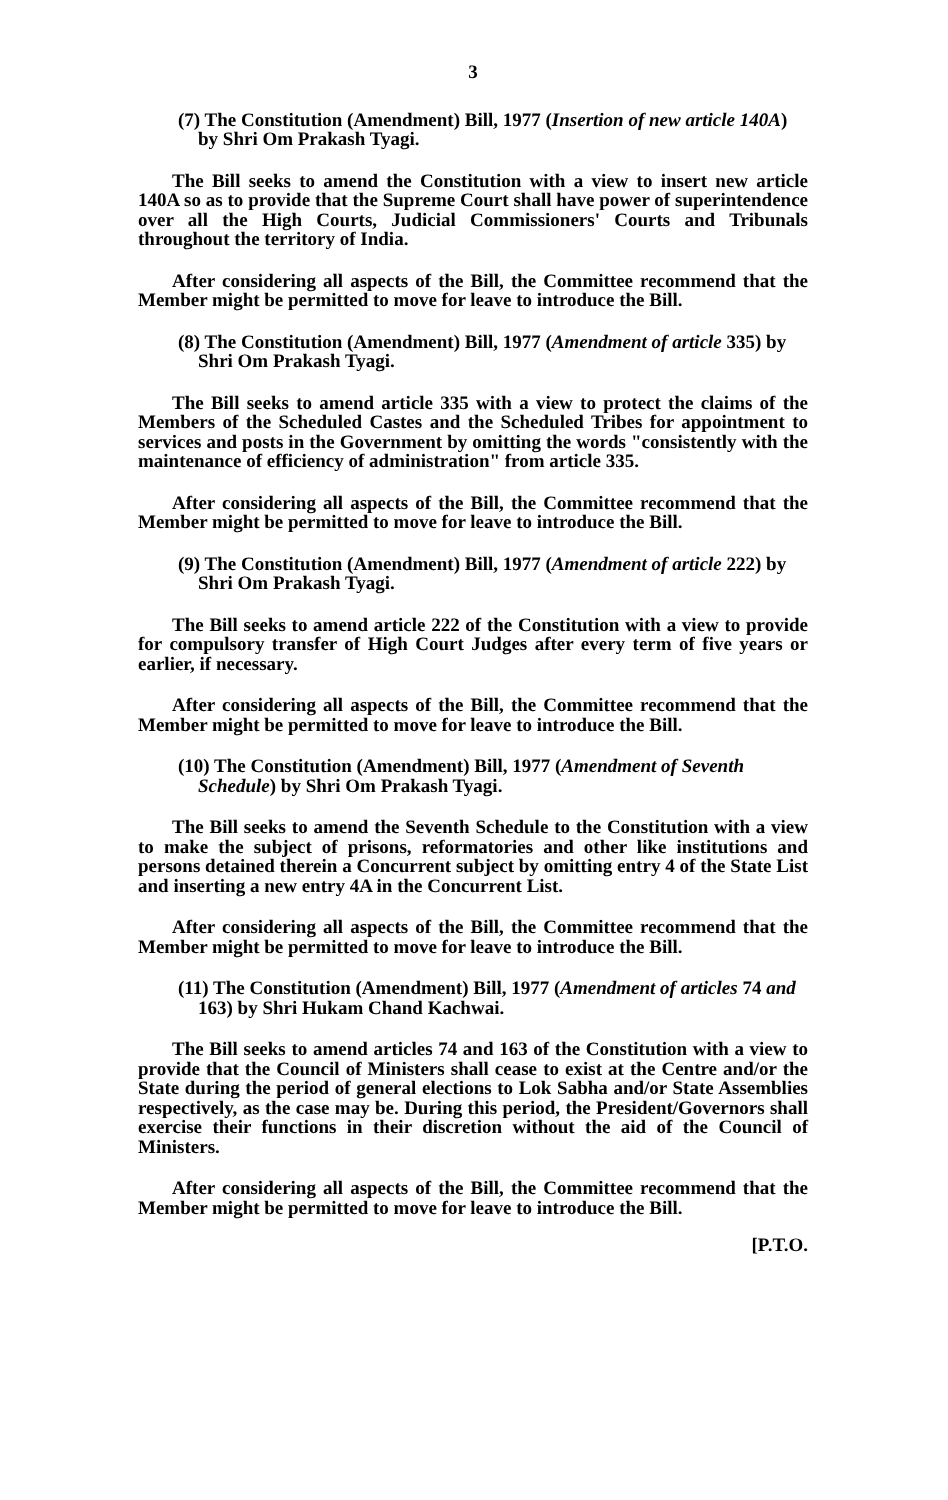3
(7) The Constitution (Amendment) Bill, 1977 (Insertion of new article 140A) by Shri Om Prakash Tyagi.
The Bill seeks to amend the Constitution with a view to insert new article 140A so as to provide that the Supreme Court shall have power of superintendence over all the High Courts, Judicial Commissioners' Courts and Tribunals throughout the territory of India.
After considering all aspects of the Bill, the Committee recommend that the Member might be permitted to move for leave to introduce the Bill.
(8) The Constitution (Amendment) Bill, 1977 (Amendment of article 335) by Shri Om Prakash Tyagi.
The Bill seeks to amend article 335 with a view to protect the claims of the Members of the Scheduled Castes and the Scheduled Tribes for appointment to services and posts in the Government by omitting the words "consistently with the maintenance of efficiency of administration" from article 335.
After considering all aspects of the Bill, the Committee recommend that the Member might be permitted to move for leave to introduce the Bill.
(9) The Constitution (Amendment) Bill, 1977 (Amendment of article 222) by Shri Om Prakash Tyagi.
The Bill seeks to amend article 222 of the Constitution with a view to provide for compulsory transfer of High Court Judges after every term of five years or earlier, if necessary.
After considering all aspects of the Bill, the Committee recommend that the Member might be permitted to move for leave to introduce the Bill.
(10) The Constitution (Amendment) Bill, 1977 (Amendment of Seventh Schedule) by Shri Om Prakash Tyagi.
The Bill seeks to amend the Seventh Schedule to the Constitution with a view to make the subject of prisons, reformatories and other like institutions and persons detained therein a Concurrent subject by omitting entry 4 of the State List and inserting a new entry 4A in the Concurrent List.
After considering all aspects of the Bill, the Committee recommend that the Member might be permitted to move for leave to introduce the Bill.
(11) The Constitution (Amendment) Bill, 1977 (Amendment of articles 74 and 163) by Shri Hukam Chand Kachwai.
The Bill seeks to amend articles 74 and 163 of the Constitution with a view to provide that the Council of Ministers shall cease to exist at the Centre and/or the State during the period of general elections to Lok Sabha and/or State Assemblies respectively, as the case may be. During this period, the President/Governors shall exercise their functions in their discretion without the aid of the Council of Ministers.
After considering all aspects of the Bill, the Committee recommend that the Member might be permitted to move for leave to introduce the Bill.
[P.T.O.